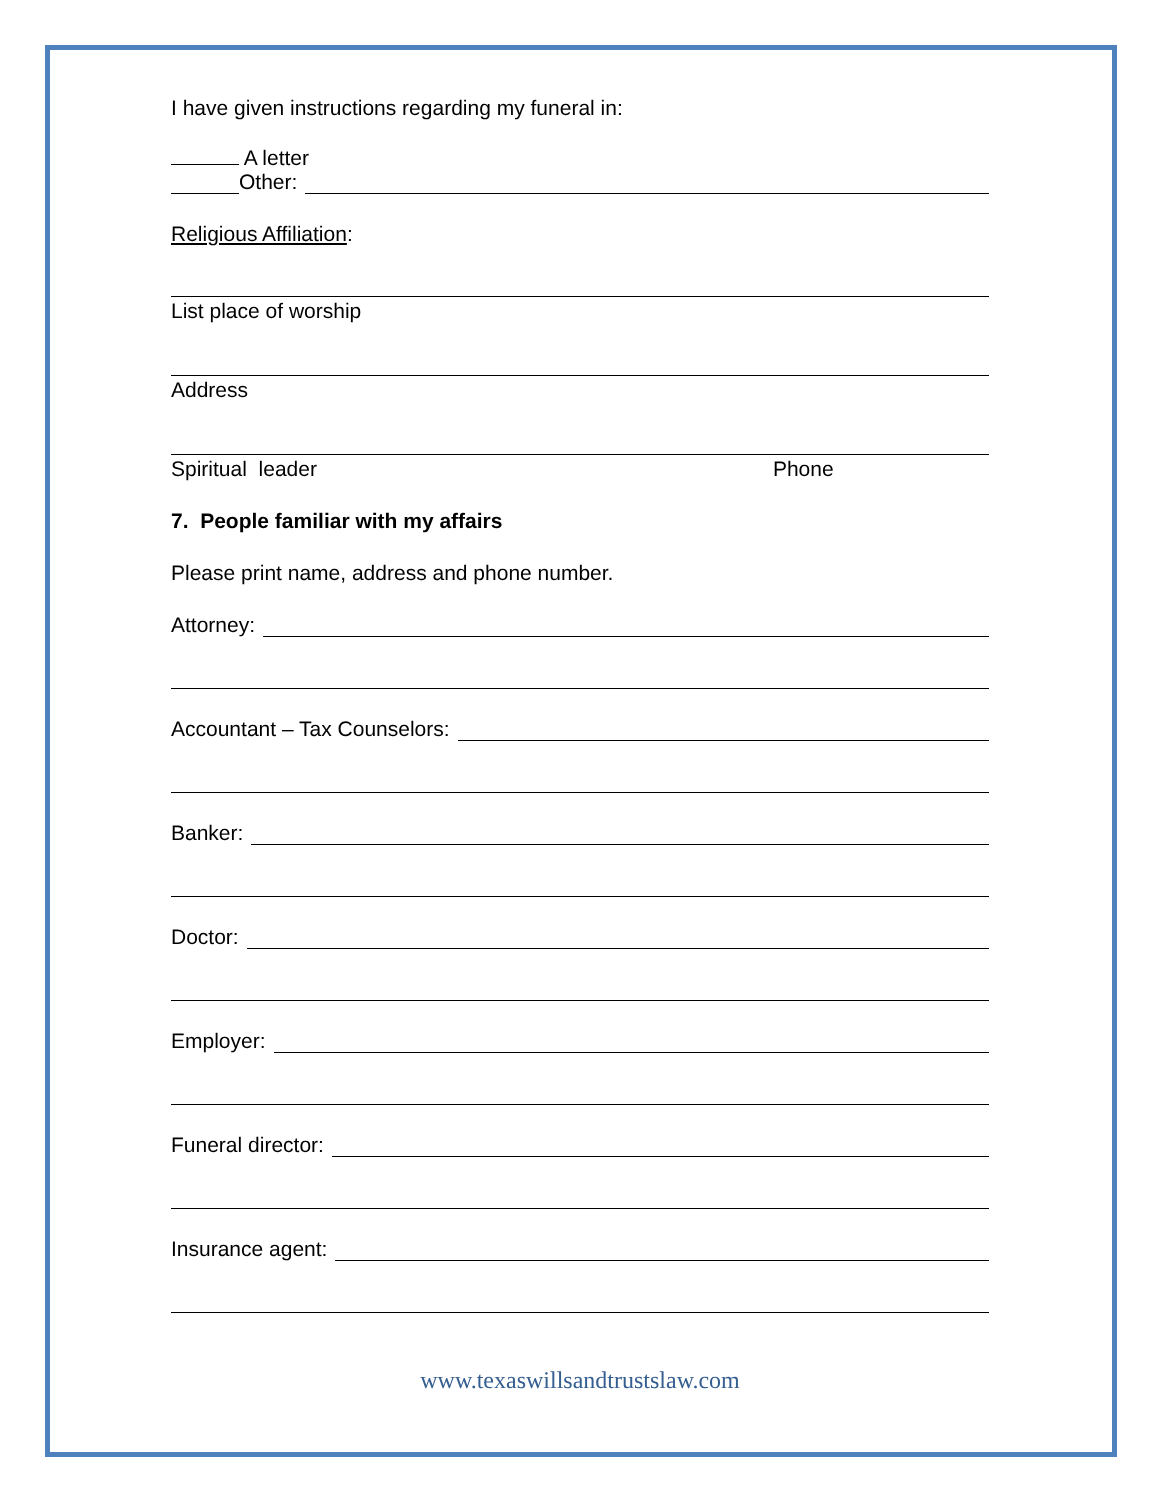I have given instructions regarding my funeral in:
A letter
Other:
Religious Affiliation:
List place of worship
Address
Spiritual leader Phone
7. People familiar with my affairs
Please print name, address and phone number.
Attorney:
Accountant – Tax Counselors:
Banker:
Doctor:
Employer:
Funeral director:
Insurance agent:
www.texaswillsandtrustslaw.com